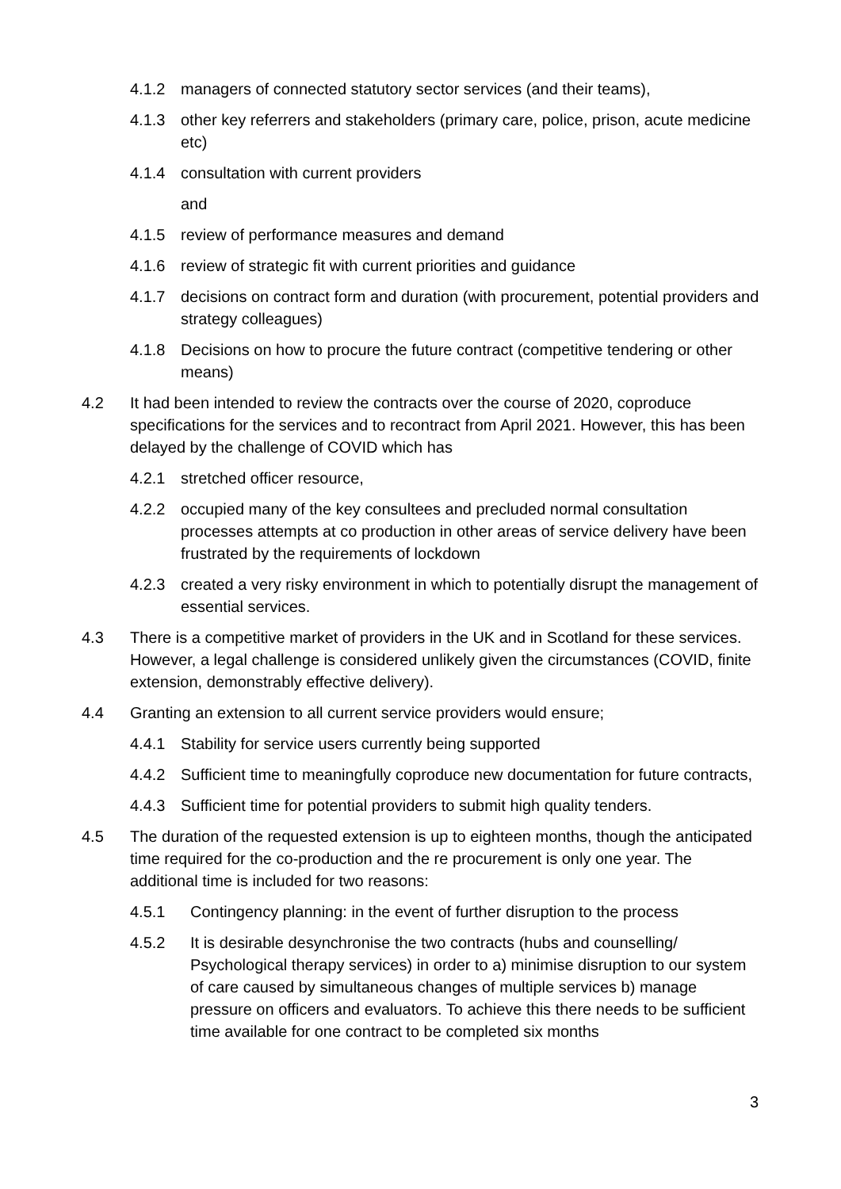4.1.2 managers of connected statutory sector services (and their teams),
4.1.3 other key referrers and stakeholders (primary care, police, prison, acute medicine etc)
4.1.4 consultation with current providers
and
4.1.5 review of performance measures and demand
4.1.6 review of strategic fit with current priorities and guidance
4.1.7 decisions on contract form and duration (with procurement, potential providers and strategy colleagues)
4.1.8 Decisions on how to procure the future contract (competitive tendering or other means)
4.2 It had been intended to review the contracts over the course of 2020, coproduce specifications for the services and to recontract from April 2021. However, this has been delayed by the challenge of COVID which has
4.2.1 stretched officer resource,
4.2.2 occupied many of the key consultees and precluded normal consultation processes attempts at co production in other areas of service delivery have been frustrated by the requirements of lockdown
4.2.3 created a very risky environment in which to potentially disrupt the management of essential services.
4.3 There is a competitive market of providers in the UK and in Scotland for these services. However, a legal challenge is considered unlikely given the circumstances (COVID, finite extension, demonstrably effective delivery).
4.4 Granting an extension to all current service providers would ensure;
4.4.1 Stability for service users currently being supported
4.4.2 Sufficient time to meaningfully coproduce new documentation for future contracts,
4.4.3 Sufficient time for potential providers to submit high quality tenders.
4.5 The duration of the requested extension is up to eighteen months, though the anticipated time required for the co-production and the re procurement is only one year. The additional time is included for two reasons:
4.5.1 Contingency planning: in the event of further disruption to the process
4.5.2 It is desirable desynchronise the two contracts (hubs and counselling/ Psychological therapy services) in order to a) minimise disruption to our system of care caused by simultaneous changes of multiple services b) manage pressure on officers and evaluators. To achieve this there needs to be sufficient time available for one contract to be completed six months
3